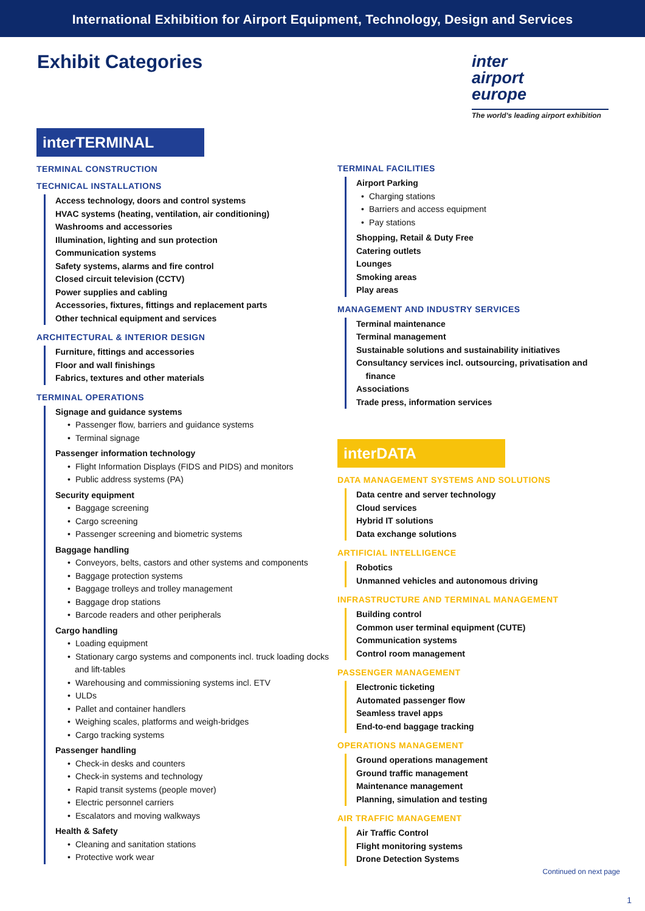International Exhibition for Airport Equipment, Technology, Design and Services
Exhibit Categories
inter
airport
europe
The world's leading airport exhibition
interTERMINAL
TERMINAL CONSTRUCTION
TECHNICAL INSTALLATIONS
Access technology, doors and control systems
HVAC systems (heating, ventilation, air conditioning)
Washrooms and accessories
Illumination, lighting and sun protection
Communication systems
Safety systems, alarms and fire control
Closed circuit television (CCTV)
Power supplies and cabling
Accessories, fixtures, fittings and replacement parts
Other technical equipment and services
ARCHITECTURAL & INTERIOR DESIGN
Furniture, fittings and accessories
Floor and wall finishings
Fabrics, textures and other materials
TERMINAL OPERATIONS
Signage and guidance systems
Passenger flow, barriers and guidance systems
Terminal signage
Passenger information technology
Flight Information Displays (FIDS and PIDS) and monitors
Public address systems (PA)
Security equipment
Baggage screening
Cargo screening
Passenger screening and biometric systems
Baggage handling
Conveyors, belts, castors and other systems and components
Baggage protection systems
Baggage trolleys and trolley management
Baggage drop stations
Barcode readers and other peripherals
Cargo handling
Loading equipment
Stationary cargo systems and components incl. truck loading docks and lift-tables
Warehousing and commissioning systems incl. ETV
ULDs
Pallet and container handlers
Weighing scales, platforms and weigh-bridges
Cargo tracking systems
Passenger handling
Check-in desks and counters
Check-in systems and technology
Rapid transit systems (people mover)
Electric personnel carriers
Escalators and moving walkways
Health & Safety
Cleaning and sanitation stations
Protective work wear
TERMINAL FACILITIES
Airport Parking
Charging stations
Barriers and access equipment
Pay stations
Shopping, Retail & Duty Free
Catering outlets
Lounges
Smoking areas
Play areas
MANAGEMENT AND INDUSTRY SERVICES
Terminal maintenance
Terminal management
Sustainable solutions and sustainability initiatives
Consultancy services incl. outsourcing, privatisation and
finance
Associations
Trade press, information services
interDATA
DATA MANAGEMENT SYSTEMS AND SOLUTIONS
Data centre and server technology
Cloud services
Hybrid IT solutions
Data exchange solutions
ARTIFICIAL INTELLIGENCE
Robotics
Unmanned vehicles and autonomous driving
INFRASTRUCTURE AND TERMINAL MANAGEMENT
Building control
Common user terminal equipment (CUTE)
Communication systems
Control room management
PASSENGER MANAGEMENT
Electronic ticketing
Automated passenger flow
Seamless travel apps
End-to-end baggage tracking
OPERATIONS MANAGEMENT
Ground operations management
Ground traffic management
Maintenance management
Planning, simulation and testing
AIR TRAFFIC MANAGEMENT
Air Traffic Control
Flight monitoring systems
Drone Detection Systems
Continued on next page
1